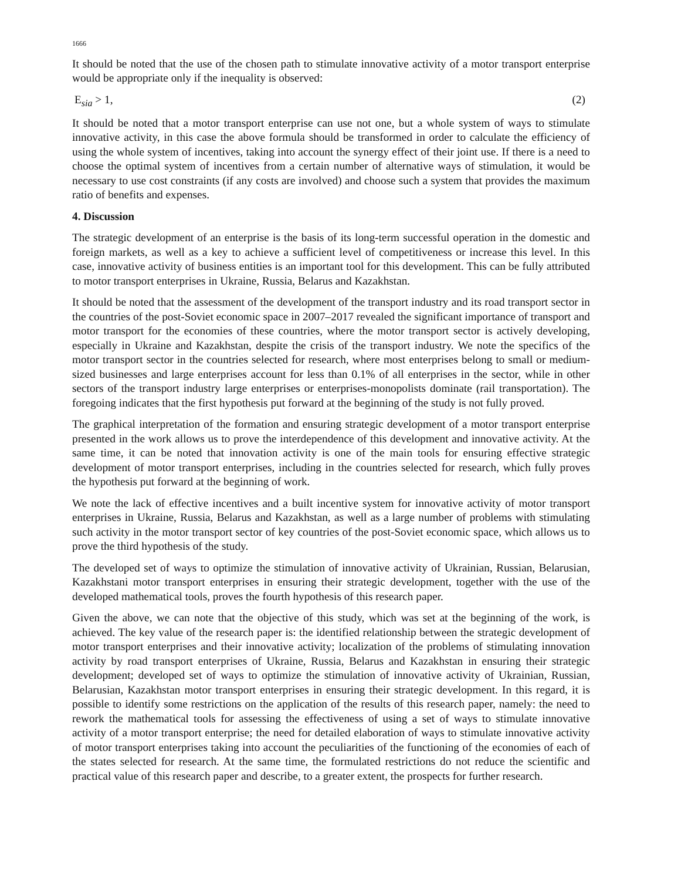1666
It should be noted that the use of the chosen path to stimulate innovative activity of a motor transport enterprise would be appropriate only if the inequality is observed:
E<sub>sia</sub> > 1, (2)
It should be noted that a motor transport enterprise can use not one, but a whole system of ways to stimulate innovative activity, in this case the above formula should be transformed in order to calculate the efficiency of using the whole system of incentives, taking into account the synergy effect of their joint use. If there is a need to choose the optimal system of incentives from a certain number of alternative ways of stimulation, it would be necessary to use cost constraints (if any costs are involved) and choose such a system that provides the maximum ratio of benefits and expenses.
4. Discussion
The strategic development of an enterprise is the basis of its long-term successful operation in the domestic and foreign markets, as well as a key to achieve a sufficient level of competitiveness or increase this level. In this case, innovative activity of business entities is an important tool for this development. This can be fully attributed to motor transport enterprises in Ukraine, Russia, Belarus and Kazakhstan.
It should be noted that the assessment of the development of the transport industry and its road transport sector in the countries of the post-Soviet economic space in 2007–2017 revealed the significant importance of transport and motor transport for the economies of these countries, where the motor transport sector is actively developing, especially in Ukraine and Kazakhstan, despite the crisis of the transport industry. We note the specifics of the motor transport sector in the countries selected for research, where most enterprises belong to small or medium-sized businesses and large enterprises account for less than 0.1% of all enterprises in the sector, while in other sectors of the transport industry large enterprises or enterprises-monopolists dominate (rail transportation). The foregoing indicates that the first hypothesis put forward at the beginning of the study is not fully proved.
The graphical interpretation of the formation and ensuring strategic development of a motor transport enterprise presented in the work allows us to prove the interdependence of this development and innovative activity. At the same time, it can be noted that innovation activity is one of the main tools for ensuring effective strategic development of motor transport enterprises, including in the countries selected for research, which fully proves the hypothesis put forward at the beginning of work.
We note the lack of effective incentives and a built incentive system for innovative activity of motor transport enterprises in Ukraine, Russia, Belarus and Kazakhstan, as well as a large number of problems with stimulating such activity in the motor transport sector of key countries of the post-Soviet economic space, which allows us to prove the third hypothesis of the study.
The developed set of ways to optimize the stimulation of innovative activity of Ukrainian, Russian, Belarusian, Kazakhstani motor transport enterprises in ensuring their strategic development, together with the use of the developed mathematical tools, proves the fourth hypothesis of this research paper.
Given the above, we can note that the objective of this study, which was set at the beginning of the work, is achieved. The key value of the research paper is: the identified relationship between the strategic development of motor transport enterprises and their innovative activity; localization of the problems of stimulating innovation activity by road transport enterprises of Ukraine, Russia, Belarus and Kazakhstan in ensuring their strategic development; developed set of ways to optimize the stimulation of innovative activity of Ukrainian, Russian, Belarusian, Kazakhstan motor transport enterprises in ensuring their strategic development. In this regard, it is possible to identify some restrictions on the application of the results of this research paper, namely: the need to rework the mathematical tools for assessing the effectiveness of using a set of ways to stimulate innovative activity of a motor transport enterprise; the need for detailed elaboration of ways to stimulate innovative activity of motor transport enterprises taking into account the peculiarities of the functioning of the economies of each of the states selected for research. At the same time, the formulated restrictions do not reduce the scientific and practical value of this research paper and describe, to a greater extent, the prospects for further research.